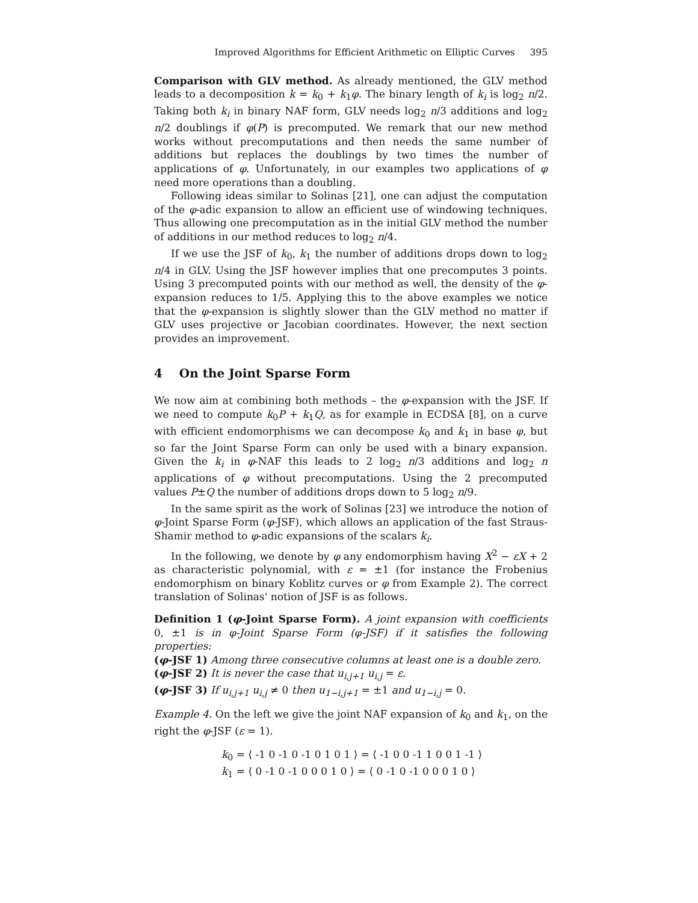Improved Algorithms for Efficient Arithmetic on Elliptic Curves 395
Comparison with GLV method. As already mentioned, the GLV method leads to a decomposition k = k<sub>0</sub> + k<sub>1</sub>φ. The binary length of k<sub>i</sub> is log<sub>2</sub> n/2. Taking both k<sub>i</sub> in binary NAF form, GLV needs log<sub>2</sub> n/3 additions and log<sub>2</sub> n/2 doublings if φ(P) is precomputed. We remark that our new method works without precomputations and then needs the same number of additions but replaces the doublings by two times the number of applications of φ. Unfortunately, in our examples two applications of φ need more operations than a doubling.
Following ideas similar to Solinas [21], one can adjust the computation of the φ-adic expansion to allow an efficient use of windowing techniques. Thus allowing one precomputation as in the initial GLV method the number of additions in our method reduces to log<sub>2</sub> n/4.
If we use the JSF of k<sub>0</sub>, k<sub>1</sub> the number of additions drops down to log<sub>2</sub> n/4 in GLV. Using the JSF however implies that one precomputes 3 points. Using 3 precomputed points with our method as well, the density of the φ-expansion reduces to 1/5. Applying this to the above examples we notice that the φ-expansion is slightly slower than the GLV method no matter if GLV uses projective or Jacobian coordinates. However, the next section provides an improvement.
4 On the Joint Sparse Form
We now aim at combining both methods – the φ-expansion with the JSF. If we need to compute k<sub>0</sub>P + k<sub>1</sub>Q, as for example in ECDSA [8], on a curve with efficient endomorphisms we can decompose k<sub>0</sub> and k<sub>1</sub> in base φ, but so far the Joint Sparse Form can only be used with a binary expansion. Given the k<sub>i</sub> in φ-NAF this leads to 2 log<sub>2</sub> n/3 additions and log<sub>2</sub> n applications of φ without precomputations. Using the 2 precomputed values P±Q the number of additions drops down to 5 log<sub>2</sub> n/9.
In the same spirit as the work of Solinas [23] we introduce the notion of φ-Joint Sparse Form (φ-JSF), which allows an application of the fast Straus-Shamir method to φ-adic expansions of the scalars k<sub>i</sub>.
In the following, we denote by φ any endomorphism having X<sup>2</sup> − εX + 2 as characteristic polynomial, with ε = ±1 (for instance the Frobenius endomorphism on binary Koblitz curves or φ from Example 2). The correct translation of Solinas' notion of JSF is as follows.
Definition 1 (φ-Joint Sparse Form). A joint expansion with coefficients 0, ±1 is in φ-Joint Sparse Form (φ-JSF) if it satisfies the following properties:
(φ-JSF 1) Among three consecutive columns at least one is a double zero.
(φ-JSF 2) It is never the case that u<sub>i,j+1</sub> u<sub>i,j</sub> = ε.
(φ-JSF 3) If u<sub>i,j+1</sub> u<sub>i,j</sub> ≠ 0 then u<sub>1−i,j+1</sub> = ±1 and u<sub>1−i,j</sub> = 0.
Example 4. On the left we give the joint NAF expansion of k<sub>0</sub> and k<sub>1</sub>, on the right the φ-JSF (ε = 1).
k<sub>0</sub> = ⟨ -1 0 -1 0 -1 0 1 0 1 ⟩ = ⟨ -1 0 0 -1 1 0 0 1 -1 ⟩
k<sub>1</sub> = ⟨ 0 -1 0 -1 0 0 0 1 0 ⟩ = ⟨ 0 -1 0 -1 0 0 0 1 0 ⟩